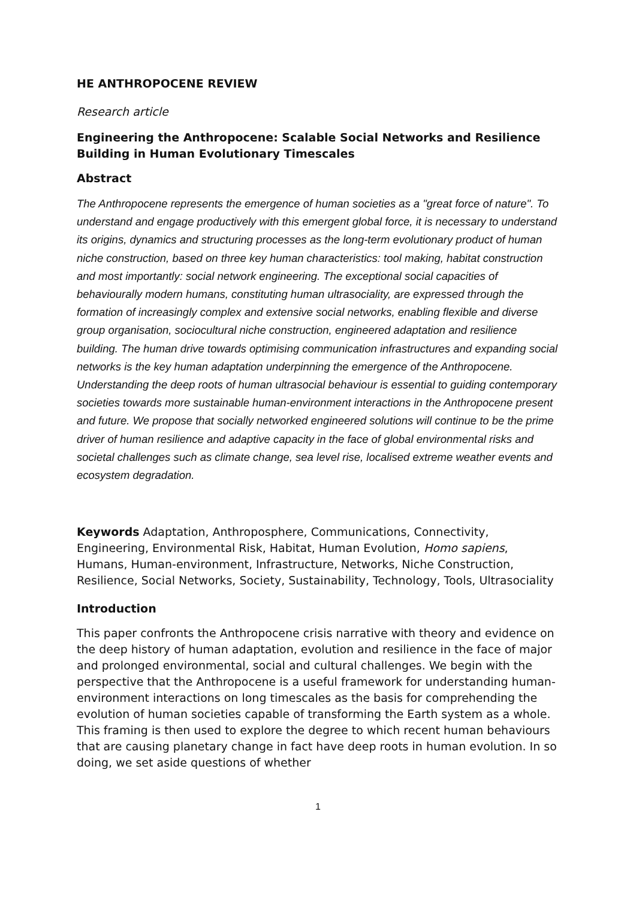HE ANTHROPOCENE REVIEW
Research article
Engineering the Anthropocene: Scalable Social Networks and Resilience Building in Human Evolutionary Timescales
Abstract
The Anthropocene represents the emergence of human societies as a "great force of nature". To understand and engage productively with this emergent global force, it is necessary to understand its origins, dynamics and structuring processes as the long-term evolutionary product of human niche construction, based on three key human characteristics: tool making, habitat construction and most importantly: social network engineering. The exceptional social capacities of behaviourally modern humans, constituting human ultrasociality, are expressed through the formation of increasingly complex and extensive social networks, enabling flexible and diverse group organisation, sociocultural niche construction, engineered adaptation and resilience building. The human drive towards optimising communication infrastructures and expanding social networks is the key human adaptation underpinning the emergence of the Anthropocene. Understanding the deep roots of human ultrasocial behaviour is essential to guiding contemporary societies towards more sustainable human-environment interactions in the Anthropocene present and future. We propose that socially networked engineered solutions will continue to be the prime driver of human resilience and adaptive capacity in the face of global environmental risks and societal challenges such as climate change, sea level rise, localised extreme weather events and ecosystem degradation.
Keywords Adaptation, Anthroposphere, Communications, Connectivity, Engineering, Environmental Risk, Habitat, Human Evolution, Homo sapiens, Humans, Human-environment, Infrastructure, Networks, Niche Construction, Resilience, Social Networks, Society, Sustainability, Technology, Tools, Ultrasociality
Introduction
This paper confronts the Anthropocene crisis narrative with theory and evidence on the deep history of human adaptation, evolution and resilience in the face of major and prolonged environmental, social and cultural challenges. We begin with the perspective that the Anthropocene is a useful framework for understanding human-environment interactions on long timescales as the basis for comprehending the evolution of human societies capable of transforming the Earth system as a whole. This framing is then used to explore the degree to which recent human behaviours that are causing planetary change in fact have deep roots in human evolution. In so doing, we set aside questions of whether
1